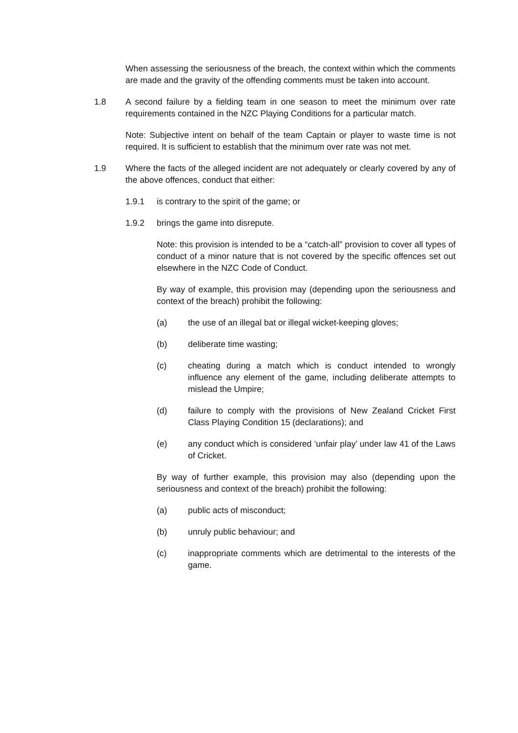When assessing the seriousness of the breach, the context within which the comments are made and the gravity of the offending comments must be taken into account.
1.8 A second failure by a fielding team in one season to meet the minimum over rate requirements contained in the NZC Playing Conditions for a particular match.
Note: Subjective intent on behalf of the team Captain or player to waste time is not required. It is sufficient to establish that the minimum over rate was not met.
1.9 Where the facts of the alleged incident are not adequately or clearly covered by any of the above offences, conduct that either:
1.9.1 is contrary to the spirit of the game; or
1.9.2 brings the game into disrepute.
Note: this provision is intended to be a “catch-all” provision to cover all types of conduct of a minor nature that is not covered by the specific offences set out elsewhere in the NZC Code of Conduct.
By way of example, this provision may (depending upon the seriousness and context of the breach) prohibit the following:
(a) the use of an illegal bat or illegal wicket-keeping gloves;
(b) deliberate time wasting;
(c) cheating during a match which is conduct intended to wrongly influence any element of the game, including deliberate attempts to mislead the Umpire;
(d) failure to comply with the provisions of New Zealand Cricket First Class Playing Condition 15 (declarations); and
(e) any conduct which is considered ‘unfair play’ under law 41 of the Laws of Cricket.
By way of further example, this provision may also (depending upon the seriousness and context of the breach) prohibit the following:
(a) public acts of misconduct;
(b) unruly public behaviour; and
(c) inappropriate comments which are detrimental to the interests of the game.